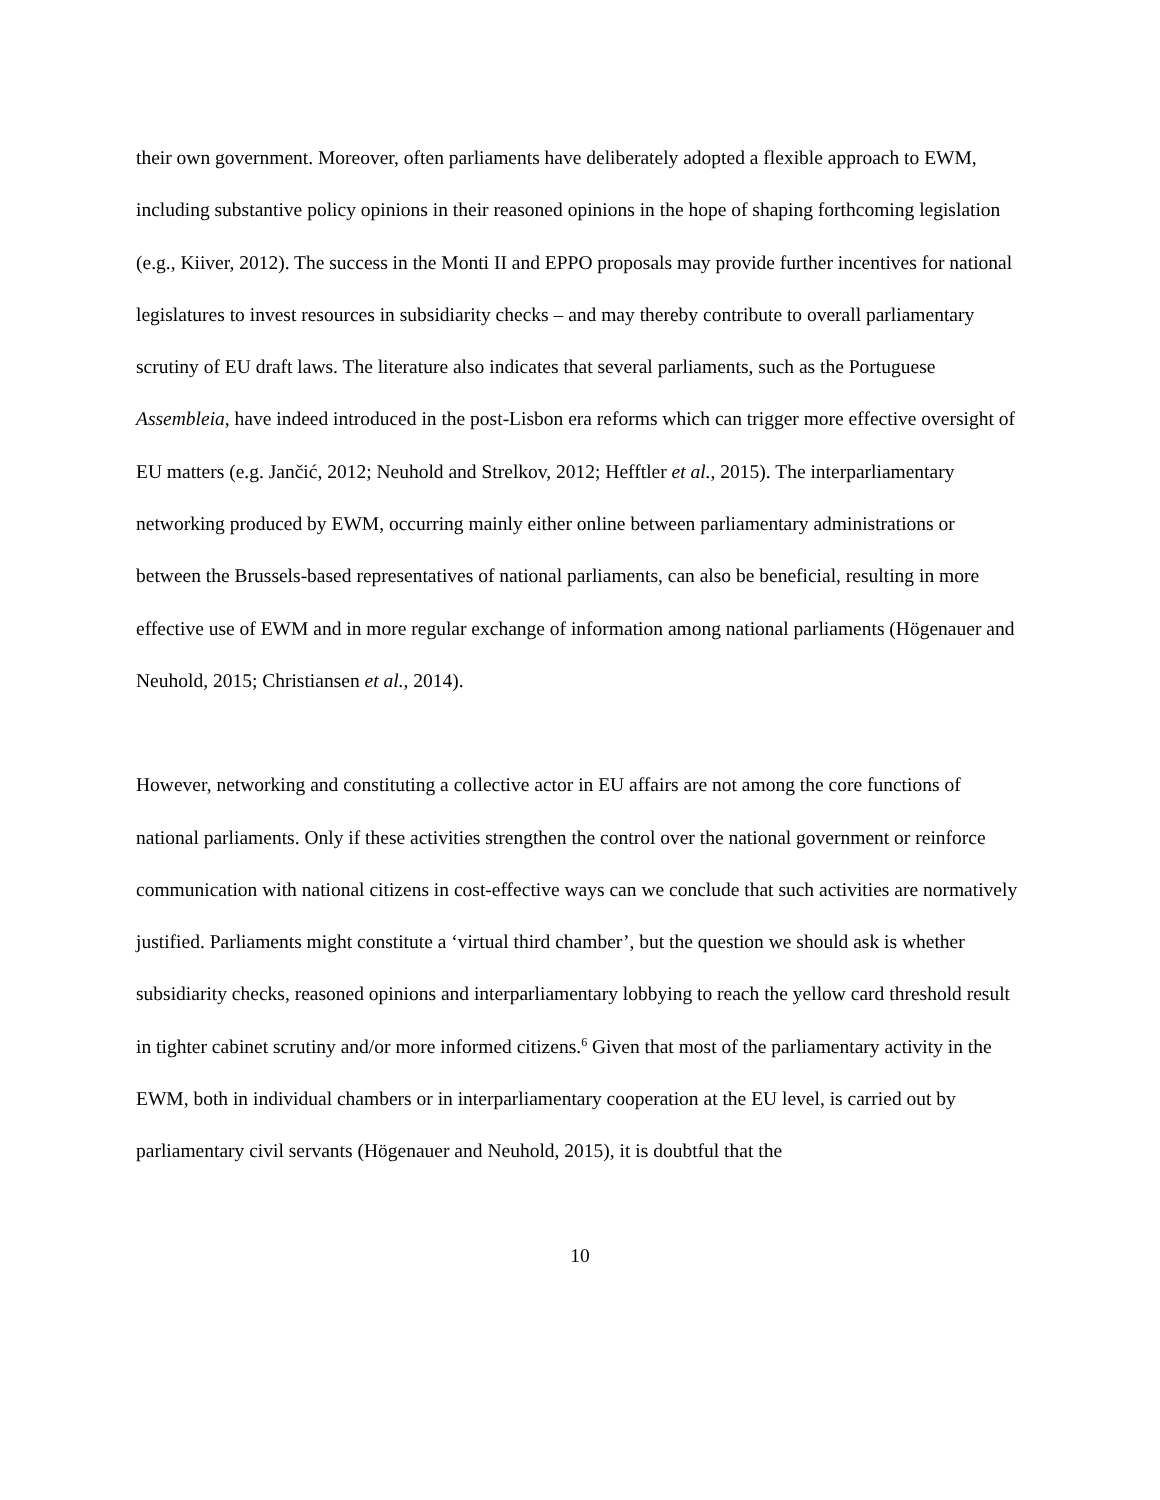their own government. Moreover, often parliaments have deliberately adopted a flexible approach to EWM, including substantive policy opinions in their reasoned opinions in the hope of shaping forthcoming legislation (e.g., Kiiver, 2012). The success in the Monti II and EPPO proposals may provide further incentives for national legislatures to invest resources in subsidiarity checks – and may thereby contribute to overall parliamentary scrutiny of EU draft laws. The literature also indicates that several parliaments, such as the Portuguese Assembleia, have indeed introduced in the post-Lisbon era reforms which can trigger more effective oversight of EU matters (e.g. Jančić, 2012; Neuhold and Strelkov, 2012; Hefftler et al., 2015). The interparliamentary networking produced by EWM, occurring mainly either online between parliamentary administrations or between the Brussels-based representatives of national parliaments, can also be beneficial, resulting in more effective use of EWM and in more regular exchange of information among national parliaments (Högenauer and Neuhold, 2015; Christiansen et al., 2014).
However, networking and constituting a collective actor in EU affairs are not among the core functions of national parliaments. Only if these activities strengthen the control over the national government or reinforce communication with national citizens in cost-effective ways can we conclude that such activities are normatively justified. Parliaments might constitute a ‘virtual third chamber’, but the question we should ask is whether subsidiarity checks, reasoned opinions and interparliamentary lobbying to reach the yellow card threshold result in tighter cabinet scrutiny and/or more informed citizens.<sup>6</sup> Given that most of the parliamentary activity in the EWM, both in individual chambers or in interparliamentary cooperation at the EU level, is carried out by parliamentary civil servants (Högenauer and Neuhold, 2015), it is doubtful that the
10